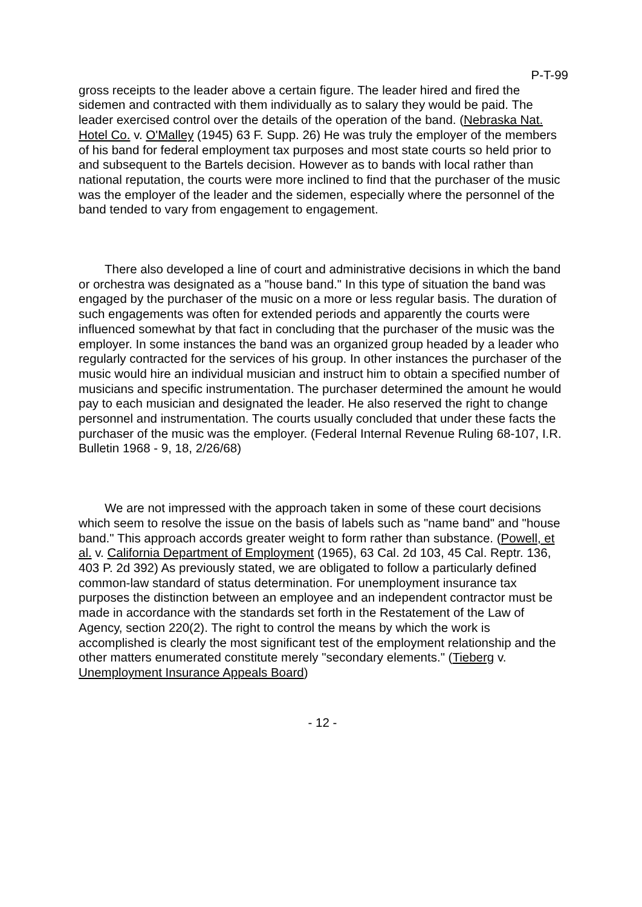P-T-99
gross receipts to the leader above a certain figure. The leader hired and fired the sidemen and contracted with them individually as to salary they would be paid. The leader exercised control over the details of the operation of the band. (Nebraska Nat. Hotel Co. v. O'Malley (1945) 63 F. Supp. 26) He was truly the employer of the members of his band for federal employment tax purposes and most state courts so held prior to and subsequent to the Bartels decision. However as to bands with local rather than national reputation, the courts were more inclined to find that the purchaser of the music was the employer of the leader and the sidemen, especially where the personnel of the band tended to vary from engagement to engagement.
There also developed a line of court and administrative decisions in which the band or orchestra was designated as a "house band." In this type of situation the band was engaged by the purchaser of the music on a more or less regular basis. The duration of such engagements was often for extended periods and apparently the courts were influenced somewhat by that fact in concluding that the purchaser of the music was the employer. In some instances the band was an organized group headed by a leader who regularly contracted for the services of his group. In other instances the purchaser of the music would hire an individual musician and instruct him to obtain a specified number of musicians and specific instrumentation. The purchaser determined the amount he would pay to each musician and designated the leader. He also reserved the right to change personnel and instrumentation. The courts usually concluded that under these facts the purchaser of the music was the employer. (Federal Internal Revenue Ruling 68-107, I.R. Bulletin 1968 - 9, 18, 2/26/68)
We are not impressed with the approach taken in some of these court decisions which seem to resolve the issue on the basis of labels such as "name band" and "house band." This approach accords greater weight to form rather than substance. (Powell, et al. v. California Department of Employment (1965), 63 Cal. 2d 103, 45 Cal. Reptr. 136, 403 P. 2d 392) As previously stated, we are obligated to follow a particularly defined common-law standard of status determination. For unemployment insurance tax purposes the distinction between an employee and an independent contractor must be made in accordance with the standards set forth in the Restatement of the Law of Agency, section 220(2). The right to control the means by which the work is accomplished is clearly the most significant test of the employment relationship and the other matters enumerated constitute merely "secondary elements." (Tieberg v. Unemployment Insurance Appeals Board)
- 12 -